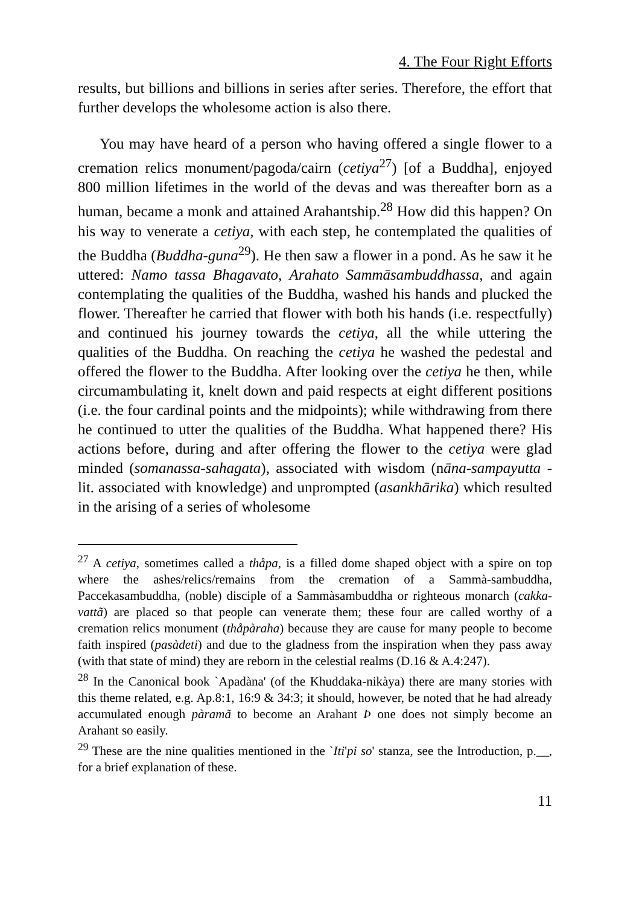4. The Four Right Efforts
results, but billions and billions in series after series. Therefore, the effort that further develops the wholesome action is also there.
You may have heard of a person who having offered a single flower to a cremation relics monument/pagoda/cairn (cetiya<sup>27</sup>) [of a Buddha], enjoyed 800 million lifetimes in the world of the devas and was thereafter born as a human, became a monk and attained Arahantship.<sup>28</sup> How did this happen? On his way to venerate a cetiya, with each step, he contemplated the qualities of the Buddha (Buddha-guna<sup>29</sup>). He then saw a flower in a pond. As he saw it he uttered: Namo tassa Bhagavato, Arahato Sammāsambuddhassa, and again contemplating the qualities of the Buddha, washed his hands and plucked the flower. Thereafter he carried that flower with both his hands (i.e. respectfully) and continued his journey towards the cetiya, all the while uttering the qualities of the Buddha. On reaching the cetiya he washed the pedestal and offered the flower to the Buddha. After looking over the cetiya he then, while circumambulating it, knelt down and paid respects at eight different positions (i.e. the four cardinal points and the midpoints); while withdrawing from there he continued to utter the qualities of the Buddha. What happened there? His actions before, during and after offering the flower to the cetiya were glad minded (somanassa-sahagata), associated with wisdom (nāna-sampayutta - lit. associated with knowledge) and unprompted (asankhārika) which resulted in the arising of a series of wholesome
<sup>27</sup> A cetiya, sometimes called a thåpa, is a filled dome shaped object with a spire on top where the ashes/relics/remains from the cremation of a Sammà-sambuddha, Paccekasambuddha, (noble) disciple of a Sammàsambuddha or righteous monarch (cakka-vattã) are placed so that people can venerate them; these four are called worthy of a cremation relics monument (thåpàraha) because they are cause for many people to become faith inspired (pasàdeti) and due to the gladness from the inspiration when they pass away (with that state of mind) they are reborn in the celestial realms (D.16 & A.4:247).
<sup>28</sup> In the Canonical book `Apadàna' (of the Khuddaka-nikàya) there are many stories with this theme related, e.g. Ap.8:1, 16:9 & 34:3; it should, however, be noted that he had already accumulated enough pàramã to become an Arahant Þ one does not simply become an Arahant so easily.
<sup>29</sup> These are the nine qualities mentioned in the `Iti'pi so' stanza, see the Introduction, p.__, for a brief explanation of these.
11